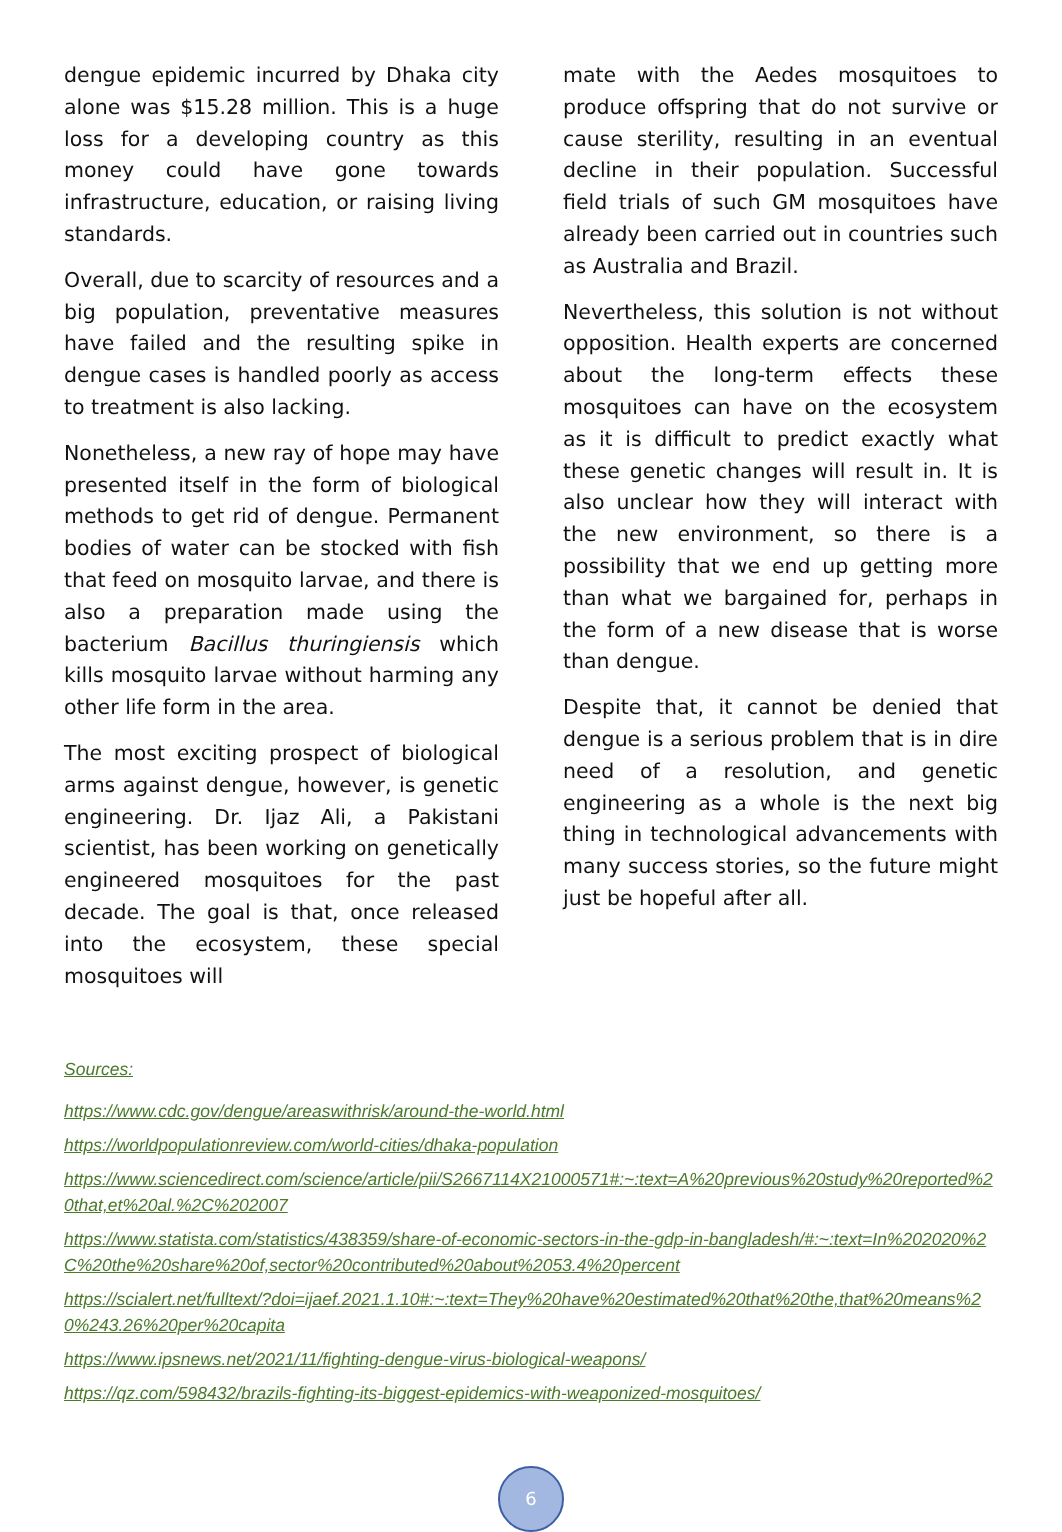dengue epidemic incurred by Dhaka city alone was $15.28 million. This is a huge loss for a developing country as this money could have gone towards infrastructure, education, or raising living standards.
Overall, due to scarcity of resources and a big population, preventative measures have failed and the resulting spike in dengue cases is handled poorly as access to treatment is also lacking.
Nonetheless, a new ray of hope may have presented itself in the form of biological methods to get rid of dengue. Permanent bodies of water can be stocked with fish that feed on mosquito larvae, and there is also a preparation made using the bacterium Bacillus thuringiensis which kills mosquito larvae without harming any other life form in the area.
The most exciting prospect of biological arms against dengue, however, is genetic engineering. Dr. Ijaz Ali, a Pakistani scientist, has been working on genetically engineered mosquitoes for the past decade. The goal is that, once released into the ecosystem, these special mosquitoes will
mate with the Aedes mosquitoes to produce offspring that do not survive or cause sterility, resulting in an eventual decline in their population. Successful field trials of such GM mosquitoes have already been carried out in countries such as Australia and Brazil.
Nevertheless, this solution is not without opposition. Health experts are concerned about the long-term effects these mosquitoes can have on the ecosystem as it is difficult to predict exactly what these genetic changes will result in. It is also unclear how they will interact with the new environment, so there is a possibility that we end up getting more than what we bargained for, perhaps in the form of a new disease that is worse than dengue.
Despite that, it cannot be denied that dengue is a serious problem that is in dire need of a resolution, and genetic engineering as a whole is the next big thing in technological advancements with many success stories, so the future might just be hopeful after all.
Sources:
https://www.cdc.gov/dengue/areaswithrisk/around-the-world.html
https://worldpopulationreview.com/world-cities/dhaka-population
https://www.sciencedirect.com/science/article/pii/S2667114X21000571#:~:text=A%20previous%20study%20reported%20that,et%20al.%2C%202007
https://www.statista.com/statistics/438359/share-of-economic-sectors-in-the-gdp-in-bangladesh/#:~:text=In%202020%2C%20the%20share%20of,sector%20contributed%20about%2053.4%20percent
https://scialert.net/fulltext/?doi=ijaef.2021.1.10#:~:text=They%20have%20estimated%20that%20the,that%20means%20%243.26%20per%20capita
https://www.ipsnews.net/2021/11/fighting-dengue-virus-biological-weapons/
https://qz.com/598432/brazils-fighting-its-biggest-epidemics-with-weaponized-mosquitoes/
6